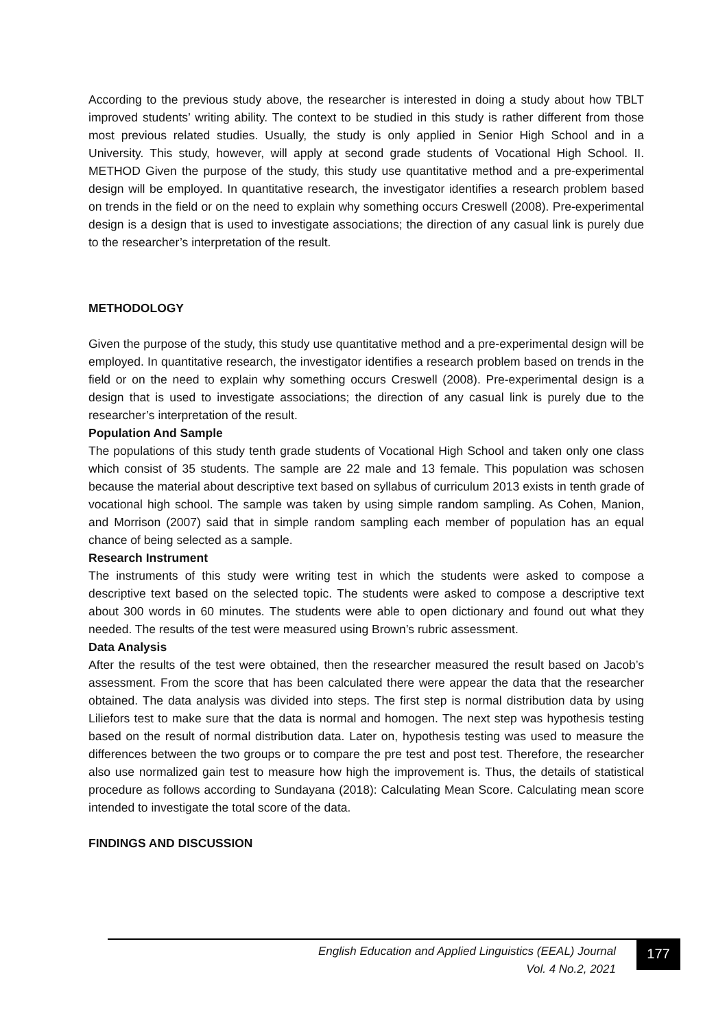According to the previous study above, the researcher is interested in doing a study about how TBLT improved students’ writing ability. The context to be studied in this study is rather different from those most previous related studies. Usually, the study is only applied in Senior High School and in a University. This study, however, will apply at second grade students of Vocational High School. II. METHOD Given the purpose of the study, this study use quantitative method and a pre-experimental design will be employed. In quantitative research, the investigator identifies a research problem based on trends in the field or on the need to explain why something occurs Creswell (2008). Pre-experimental design is a design that is used to investigate associations; the direction of any casual link is purely due to the researcher’s interpretation of the result.
METHODOLOGY
Given the purpose of the study, this study use quantitative method and a pre-experimental design will be employed. In quantitative research, the investigator identifies a research problem based on trends in the field or on the need to explain why something occurs Creswell (2008). Pre-experimental design is a design that is used to investigate associations; the direction of any casual link is purely due to the researcher’s interpretation of the result.
Population And Sample
The populations of this study tenth grade students of Vocational High School and taken only one class which consist of 35 students. The sample are 22 male and 13 female. This population was schosen because the material about descriptive text based on syllabus of curriculum 2013 exists in tenth grade of vocational high school. The sample was taken by using simple random sampling. As Cohen, Manion, and Morrison (2007) said that in simple random sampling each member of population has an equal chance of being selected as a sample.
Research Instrument
The instruments of this study were writing test in which the students were asked to compose a descriptive text based on the selected topic. The students were asked to compose a descriptive text about 300 words in 60 minutes. The students were able to open dictionary and found out what they needed. The results of the test were measured using Brown’s rubric assessment.
Data Analysis
After the results of the test were obtained, then the researcher measured the result based on Jacob’s assessment. From the score that has been calculated there were appear the data that the researcher obtained. The data analysis was divided into steps. The first step is normal distribution data by using Liliefors test to make sure that the data is normal and homogen. The next step was hypothesis testing based on the result of normal distribution data. Later on, hypothesis testing was used to measure the differences between the two groups or to compare the pre test and post test. Therefore, the researcher also use normalized gain test to measure how high the improvement is. Thus, the details of statistical procedure as follows according to Sundayana (2018): Calculating Mean Score. Calculating mean score intended to investigate the total score of the data.
FINDINGS AND DISCUSSION
English Education and Applied Linguistics (EEAL) Journal
Vol. 4 No.2, 2021
177